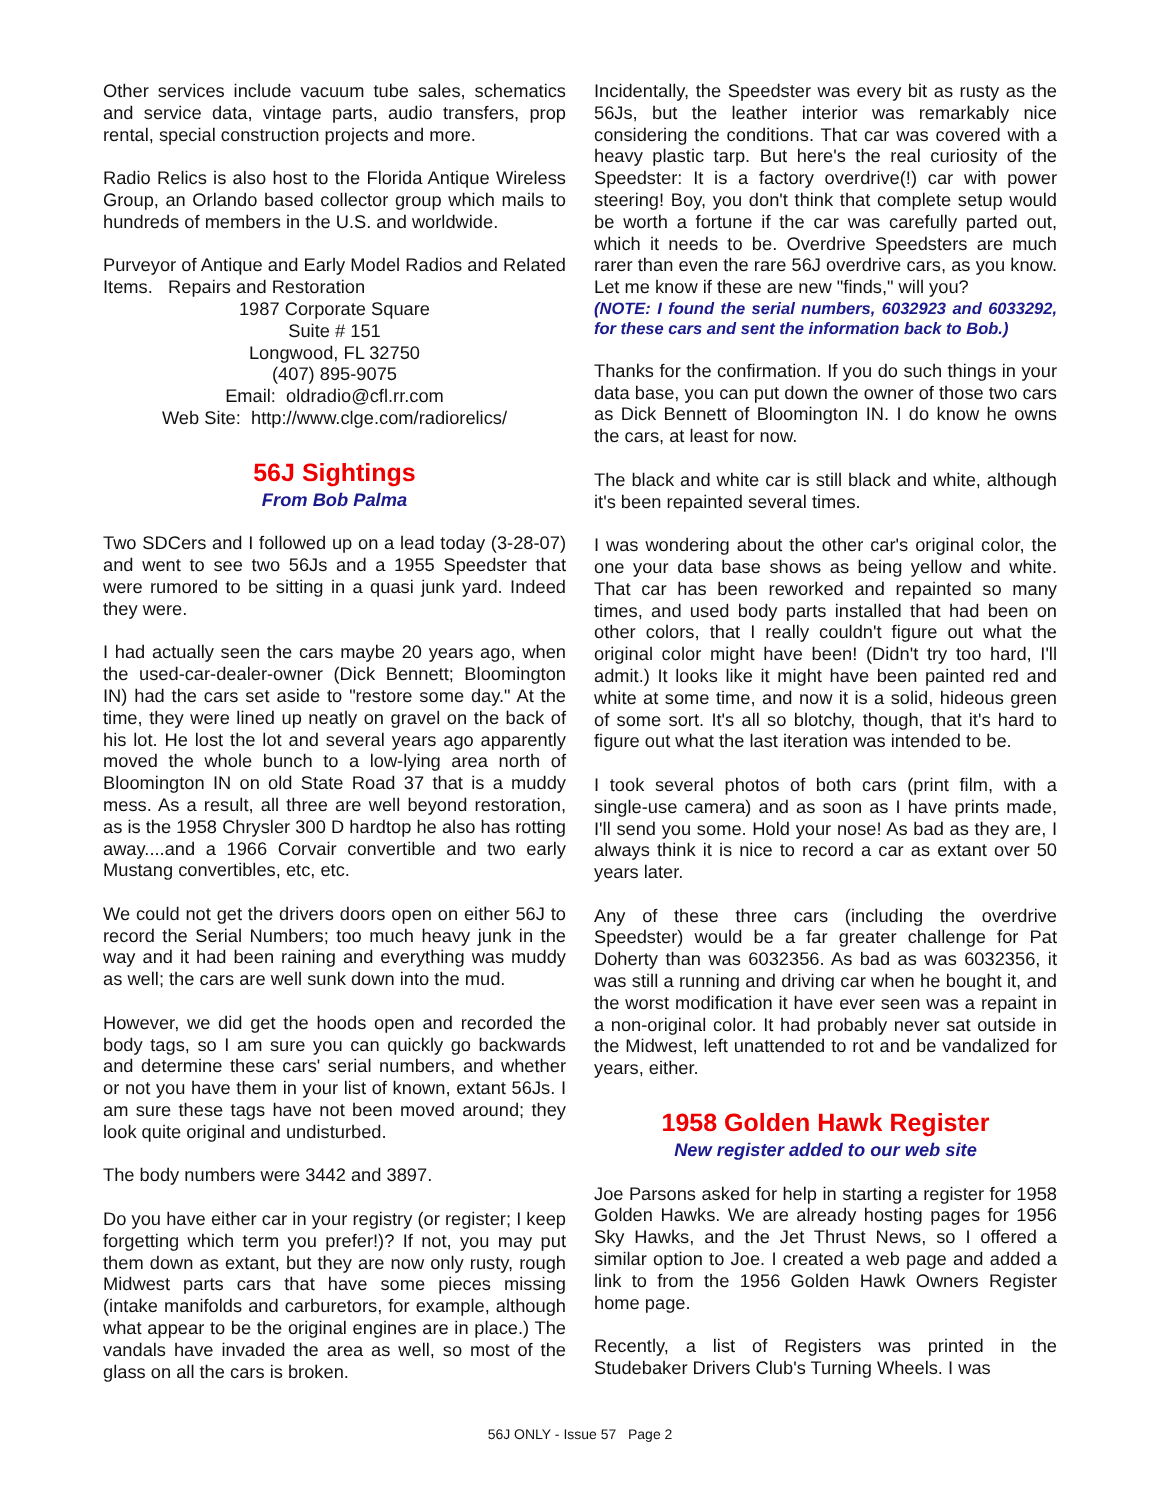Other services include vacuum tube sales, schematics and service data, vintage parts, audio transfers, prop rental, special construction projects and more.
Radio Relics is also host to the Florida Antique Wireless Group, an Orlando based collector group which mails to hundreds of members in the U.S. and worldwide.
Purveyor of Antique and Early Model Radios and Related Items. Repairs and Restoration
1987 Corporate Square
Suite # 151
Longwood, FL 32750
(407) 895-9075
Email: oldradio@cfl.rr.com
Web Site: http://www.clge.com/radiorelics/
56J Sightings
From Bob Palma
Two SDCers and I followed up on a lead today (3-28-07) and went to see two 56Js and a 1955 Speedster that were rumored to be sitting in a quasi junk yard. Indeed they were.
I had actually seen the cars maybe 20 years ago, when the used-car-dealer-owner (Dick Bennett; Bloomington IN) had the cars set aside to "restore some day." At the time, they were lined up neatly on gravel on the back of his lot. He lost the lot and several years ago apparently moved the whole bunch to a low-lying area north of Bloomington IN on old State Road 37 that is a muddy mess. As a result, all three are well beyond restoration, as is the 1958 Chrysler 300 D hardtop he also has rotting away....and a 1966 Corvair convertible and two early Mustang convertibles, etc, etc.
We could not get the drivers doors open on either 56J to record the Serial Numbers; too much heavy junk in the way and it had been raining and everything was muddy as well; the cars are well sunk down into the mud.
However, we did get the hoods open and recorded the body tags, so I am sure you can quickly go backwards and determine these cars' serial numbers, and whether or not you have them in your list of known, extant 56Js. I am sure these tags have not been moved around; they look quite original and undisturbed.
The body numbers were 3442 and 3897.
Do you have either car in your registry (or register; I keep forgetting which term you prefer!)? If not, you may put them down as extant, but they are now only rusty, rough Midwest parts cars that have some pieces missing (intake manifolds and carburetors, for example, although what appear to be the original engines are in place.) The vandals have invaded the area as well, so most of the glass on all the cars is broken.
Incidentally, the Speedster was every bit as rusty as the 56Js, but the leather interior was remarkably nice considering the conditions. That car was covered with a heavy plastic tarp. But here's the real curiosity of the Speedster: It is a factory overdrive(!) car with power steering! Boy, you don't think that complete setup would be worth a fortune if the car was carefully parted out, which it needs to be. Overdrive Speedsters are much rarer than even the rare 56J overdrive cars, as you know. Let me know if these are new "finds," will you?
(NOTE: I found the serial numbers, 6032923 and 6033292, for these cars and sent the information back to Bob.)
Thanks for the confirmation. If you do such things in your data base, you can put down the owner of those two cars as Dick Bennett of Bloomington IN. I do know he owns the cars, at least for now.
The black and white car is still black and white, although it's been repainted several times.
I was wondering about the other car's original color, the one your data base shows as being yellow and white. That car has been reworked and repainted so many times, and used body parts installed that had been on other colors, that I really couldn't figure out what the original color might have been! (Didn't try too hard, I'll admit.) It looks like it might have been painted red and white at some time, and now it is a solid, hideous green of some sort. It's all so blotchy, though, that it's hard to figure out what the last iteration was intended to be.
I took several photos of both cars (print film, with a single-use camera) and as soon as I have prints made, I'll send you some. Hold your nose! As bad as they are, I always think it is nice to record a car as extant over 50 years later.
Any of these three cars (including the overdrive Speedster) would be a far greater challenge for Pat Doherty than was 6032356. As bad as was 6032356, it was still a running and driving car when he bought it, and the worst modification it have ever seen was a repaint in a non-original color. It had probably never sat outside in the Midwest, left unattended to rot and be vandalized for years, either.
1958 Golden Hawk Register
New register added to our web site
Joe Parsons asked for help in starting a register for 1958 Golden Hawks. We are already hosting pages for 1956 Sky Hawks, and the Jet Thrust News, so I offered a similar option to Joe. I created a web page and added a link to from the 1956 Golden Hawk Owners Register home page.
Recently, a list of Registers was printed in the Studebaker Drivers Club's Turning Wheels. I was
56J ONLY - Issue 57 Page 2